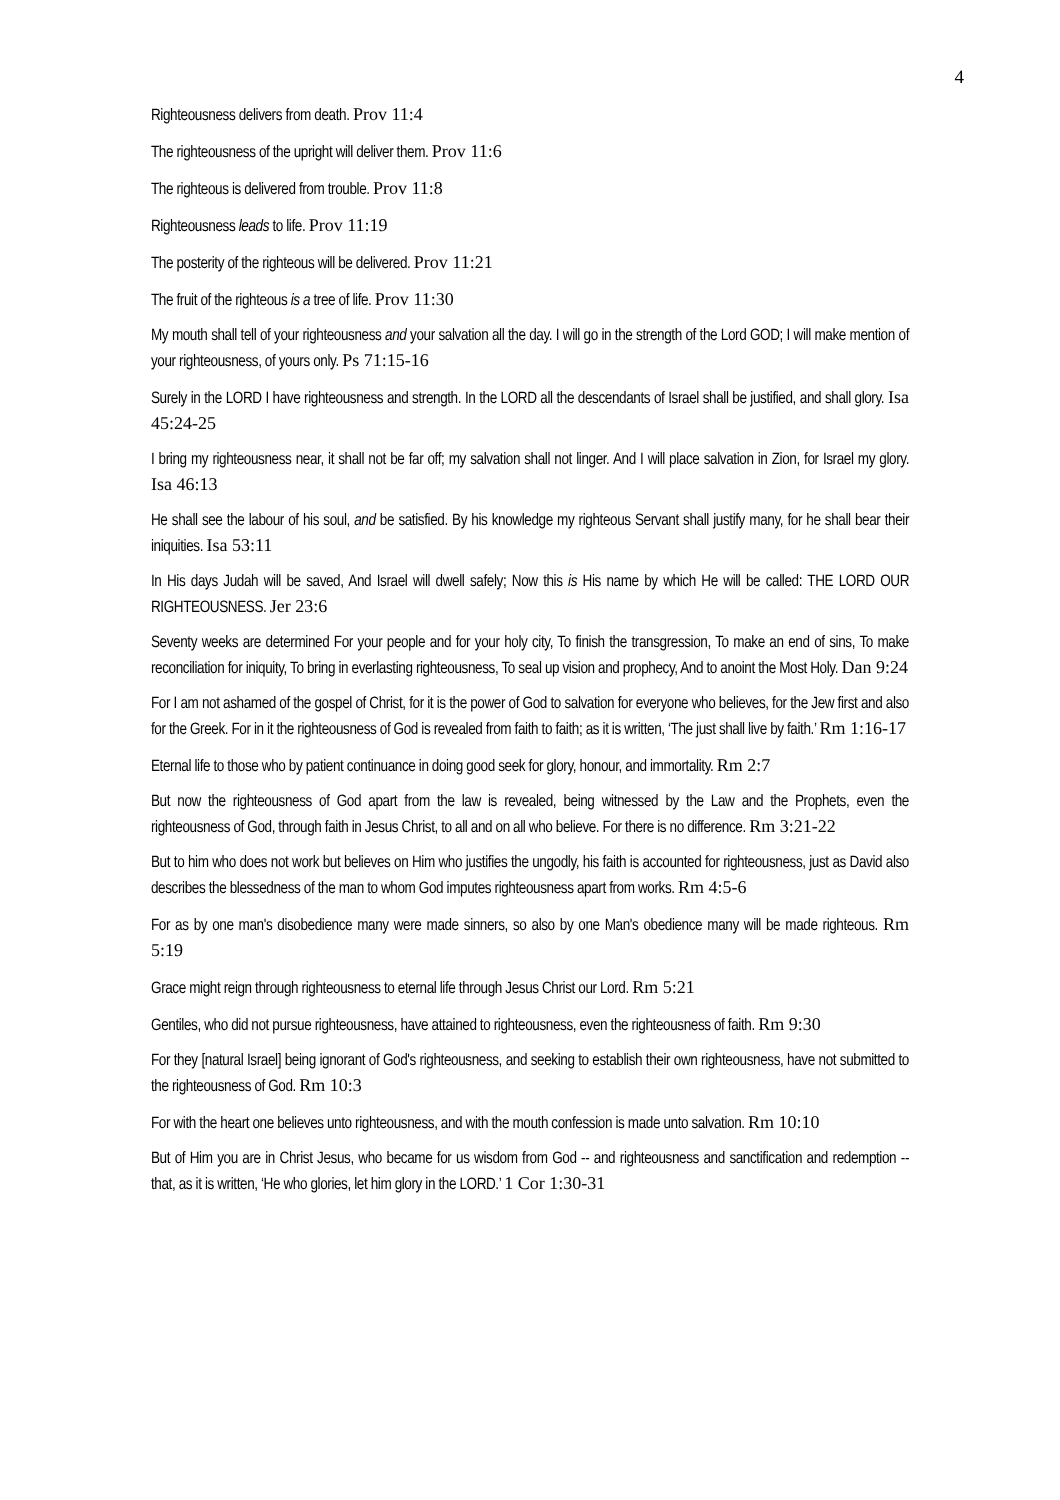4
Righteousness delivers from death. Prov 11:4
The righteousness of the upright will deliver them. Prov 11:6
The righteous is delivered from trouble. Prov 11:8
Righteousness leads to life. Prov 11:19
The posterity of the righteous will be delivered. Prov 11:21
The fruit of the righteous is a tree of life. Prov 11:30
My mouth shall tell of your righteousness and your salvation all the day. I will go in the strength of the Lord GOD; I will make mention of your righteousness, of yours only. Ps 71:15-16
Surely in the LORD I have righteousness and strength. In the LORD all the descendants of Israel shall be justified, and shall glory. Isa 45:24-25
I bring my righteousness near, it shall not be far off; my salvation shall not linger. And I will place salvation in Zion, for Israel my glory. Isa 46:13
He shall see the labour of his soul, and be satisfied. By his knowledge my righteous Servant shall justify many, for he shall bear their iniquities. Isa 53:11
In His days Judah will be saved, And Israel will dwell safely; Now this is His name by which He will be called: THE LORD OUR RIGHTEOUSNESS. Jer 23:6
Seventy weeks are determined For your people and for your holy city, To finish the transgression, To make an end of sins, To make reconciliation for iniquity, To bring in everlasting righteousness, To seal up vision and prophecy, And to anoint the Most Holy. Dan 9:24
For I am not ashamed of the gospel of Christ, for it is the power of God to salvation for everyone who believes, for the Jew first and also for the Greek. For in it the righteousness of God is revealed from faith to faith; as it is written, ‘The just shall live by faith.’ Rm 1:16-17
Eternal life to those who by patient continuance in doing good seek for glory, honour, and immortality. Rm 2:7
But now the righteousness of God apart from the law is revealed, being witnessed by the Law and the Prophets, even the righteousness of God, through faith in Jesus Christ, to all and on all who believe. For there is no difference. Rm 3:21-22
But to him who does not work but believes on Him who justifies the ungodly, his faith is accounted for righteousness, just as David also describes the blessedness of the man to whom God imputes righteousness apart from works. Rm 4:5-6
For as by one man's disobedience many were made sinners, so also by one Man's obedience many will be made righteous. Rm 5:19
Grace might reign through righteousness to eternal life through Jesus Christ our Lord. Rm 5:21
Gentiles, who did not pursue righteousness, have attained to righteousness, even the righteousness of faith. Rm 9:30
For they [natural Israel] being ignorant of God's righteousness, and seeking to establish their own righteousness, have not submitted to the righteousness of God. Rm 10:3
For with the heart one believes unto righteousness, and with the mouth confession is made unto salvation. Rm 10:10
But of Him you are in Christ Jesus, who became for us wisdom from God -- and righteousness and sanctification and redemption -- that, as it is written, ‘He who glories, let him glory in the LORD.’ 1 Cor 1:30-31